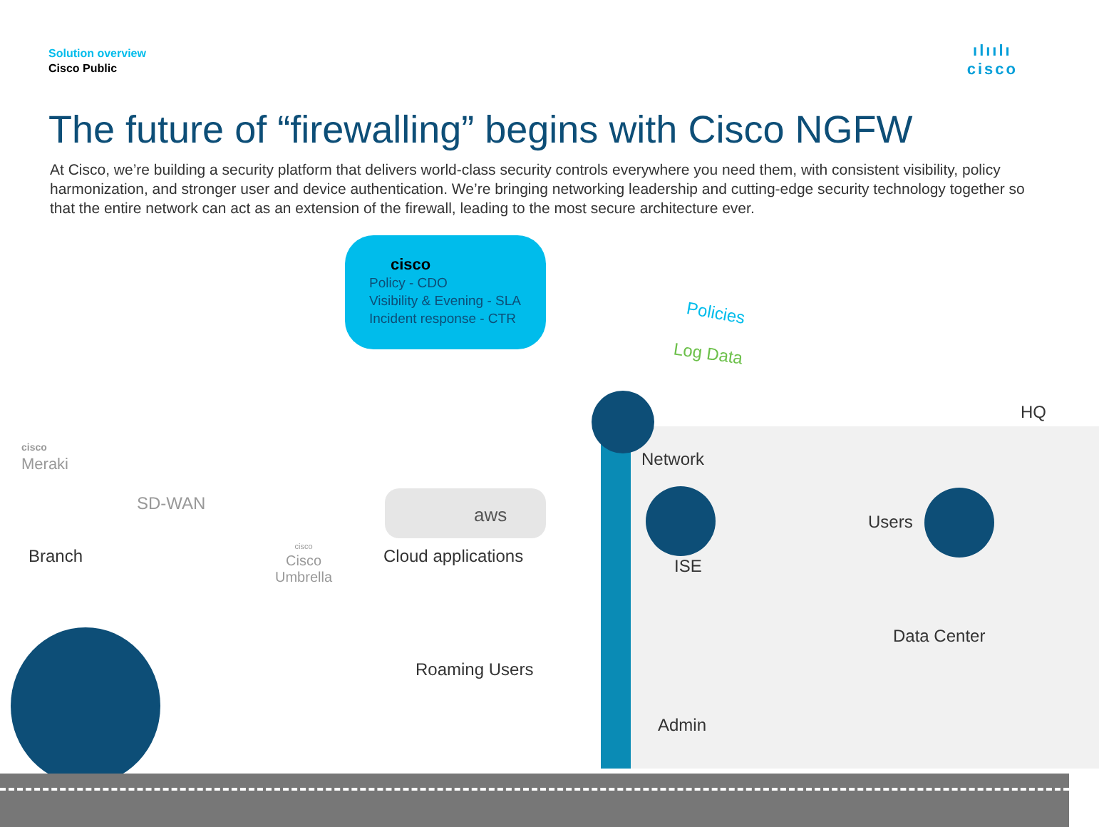Solution overview
Cisco Public
ılıılı
cisco
The future of “firewalling” begins with Cisco NGFW
At Cisco, we’re building a security platform that delivers world-class security controls everywhere you need them, with consistent visibility, policy harmonization, and stronger user and device authentication. We’re bringing networking leadership and cutting-edge security technology together so that the entire network can act as an extension of the firewall, leading to the most secure architecture ever.
cisco
Policy - CDO
Visibility & Evening - SLA
Incident response - CTR
Policies
Log Data
HQ
Network
ISE
Users
Admin
Data Center
cisco
Meraki
SD-WAN
cisco
Cisco
Umbrella
aws
Cloud applications
Branch
Roaming Users